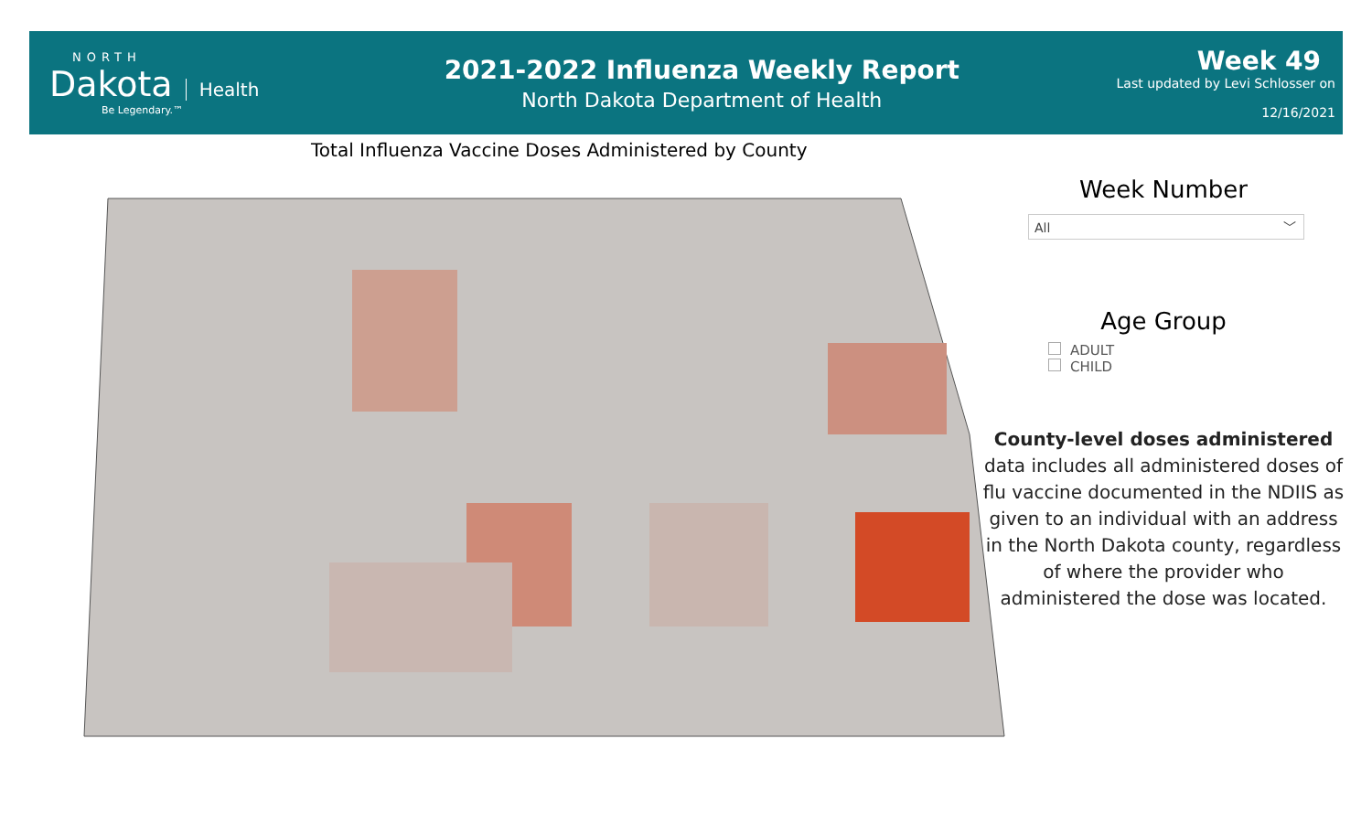NORTH
Dakota
Health
Be Legendary.™
2021-2022 Influenza Weekly Report
North Dakota Department of Health
Week 49
Last updated by Levi Schlosser on
12/16/2021
Total Influenza Vaccine Doses Administered by County
Week Number
All ﹀
Age Group
ADULT
CHILD
County-level doses administered data includes all administered doses of flu vaccine documented in the NDIIS as given to an individual with an address in the North Dakota county, regardless of where the provider who administered the dose was located.